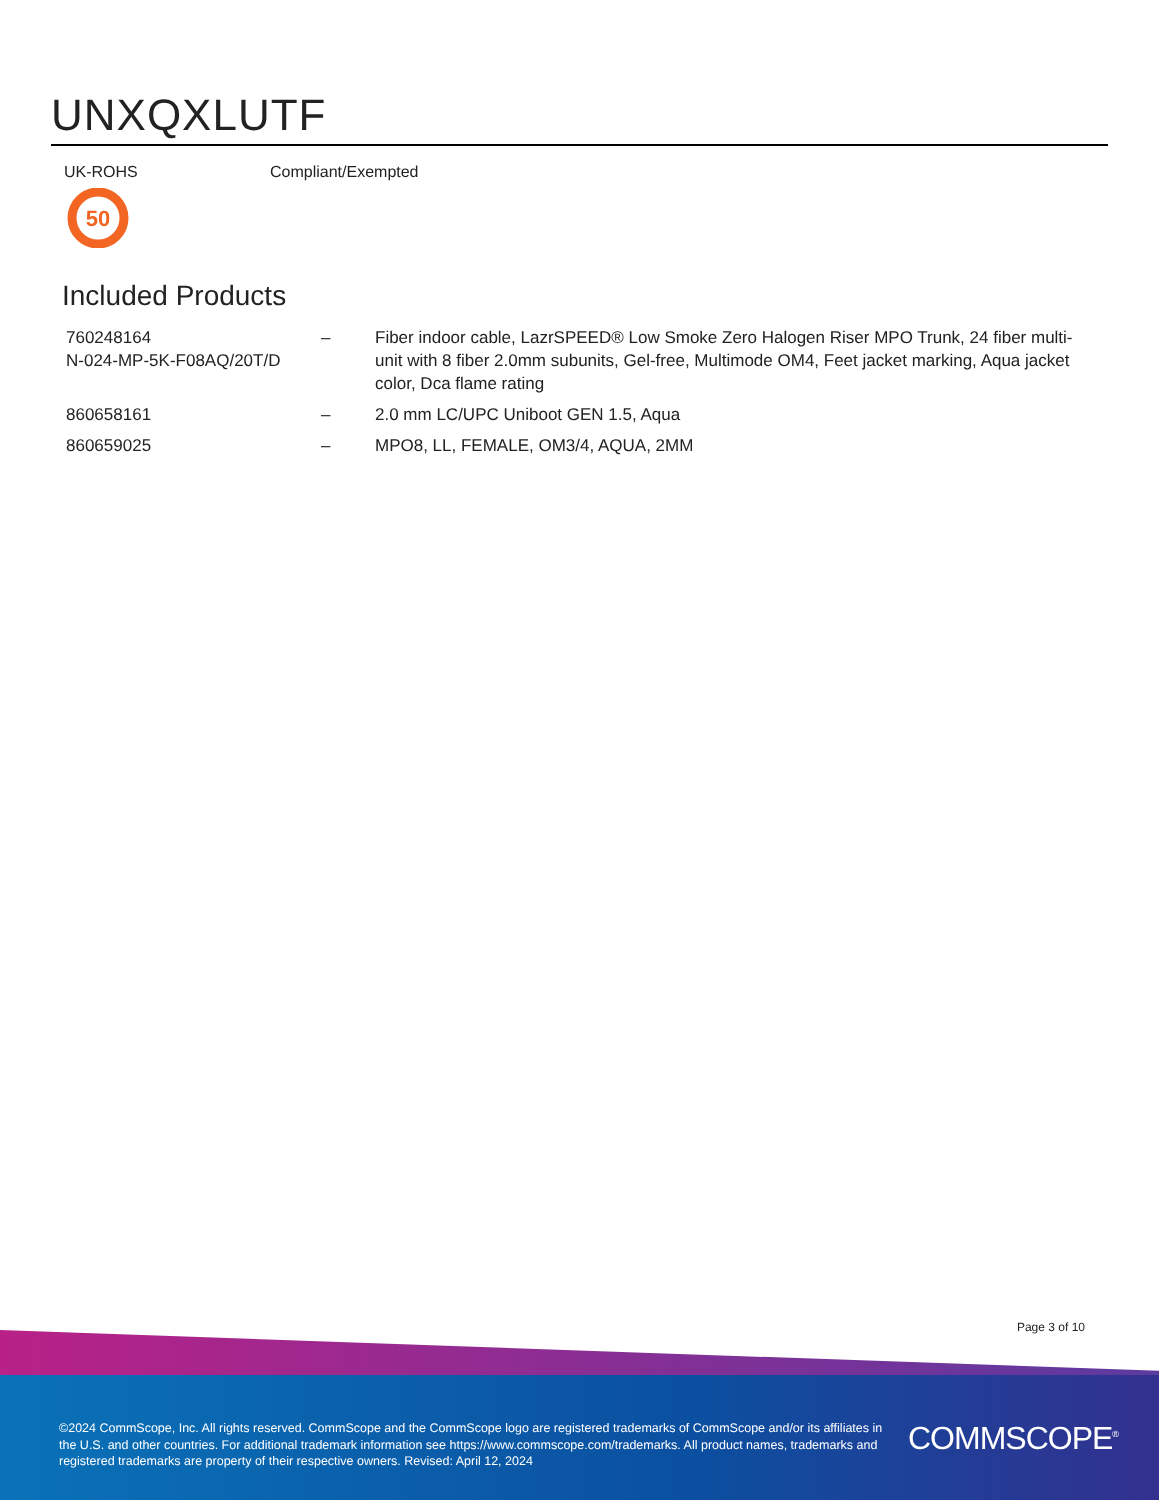UNXQXLUTF
UK-ROHS Compliant/Exempted
50
Included Products
| 760248164 N-024-MP-5K-F08AQ/20T/D | – | Fiber indoor cable, LazrSPEED® Low Smoke Zero Halogen Riser MPO Trunk, 24 fiber multi-unit with 8 fiber 2.0mm subunits, Gel-free, Multimode OM4, Feet jacket marking, Aqua jacket color, Dca flame rating |
| 860658161 | – | 2.0 mm LC/UPC Uniboot GEN 1.5, Aqua |
| 860659025 | – | MPO8, LL, FEMALE, OM3/4, AQUA, 2MM |
Page 3 of 10
©2024 CommScope, Inc. All rights reserved. CommScope and the CommScope logo are registered trademarks of CommScope and/or its affiliates in the U.S. and other countries. For additional trademark information see https://www.commscope.com/trademarks. All product names, trademarks and registered trademarks are property of their respective owners. Revised: April 12, 2024
COMMSCOPE<sup>®</sup>